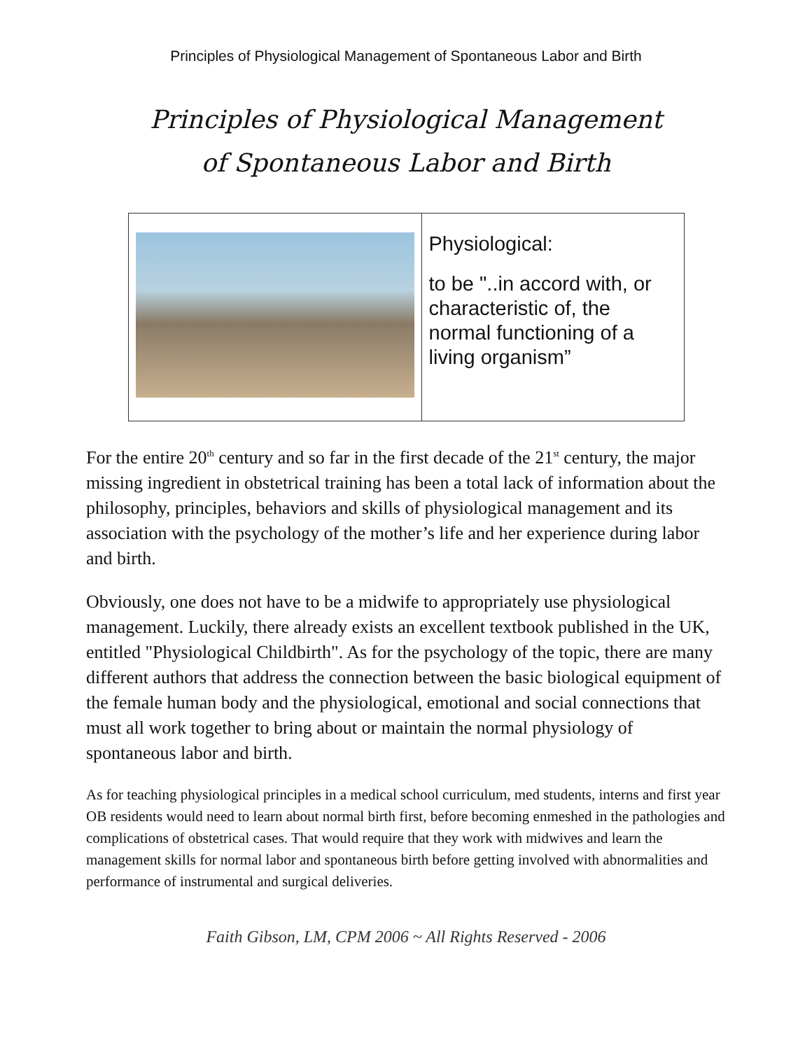Principles of Physiological Management of Spontaneous Labor and Birth
Principles of Physiological Management
of Spontaneous Labor and Birth
| | Physiological: to be "..in accord with, or characteristic of, the normal functioning of a living organism” |
For the entire 20<sup>th</sup> century and so far in the first decade of the 21<sup>st</sup> century, the major missing ingredient in obstetrical training has been a total lack of information about the philosophy, principles, behaviors and skills of physiological management and its association with the psychology of the mother’s life and her experience during labor and birth.
Obviously, one does not have to be a midwife to appropriately use physiological management. Luckily, there already exists an excellent textbook published in the UK, entitled "Physiological Childbirth". As for the psychology of the topic, there are many different authors that address the connection between the basic biological equipment of the female human body and the physiological, emotional and social connections that must all work together to bring about or maintain the normal physiology of spontaneous labor and birth.
As for teaching physiological principles in a medical school curriculum, med students, interns and first year OB residents would need to learn about normal birth first, before becoming enmeshed in the pathologies and complications of obstetrical cases. That would require that they work with midwives and learn the management skills for normal labor and spontaneous birth before getting involved with abnormalities and performance of instrumental and surgical deliveries.
Faith Gibson, LM, CPM 2006 ~ All Rights Reserved - 2006